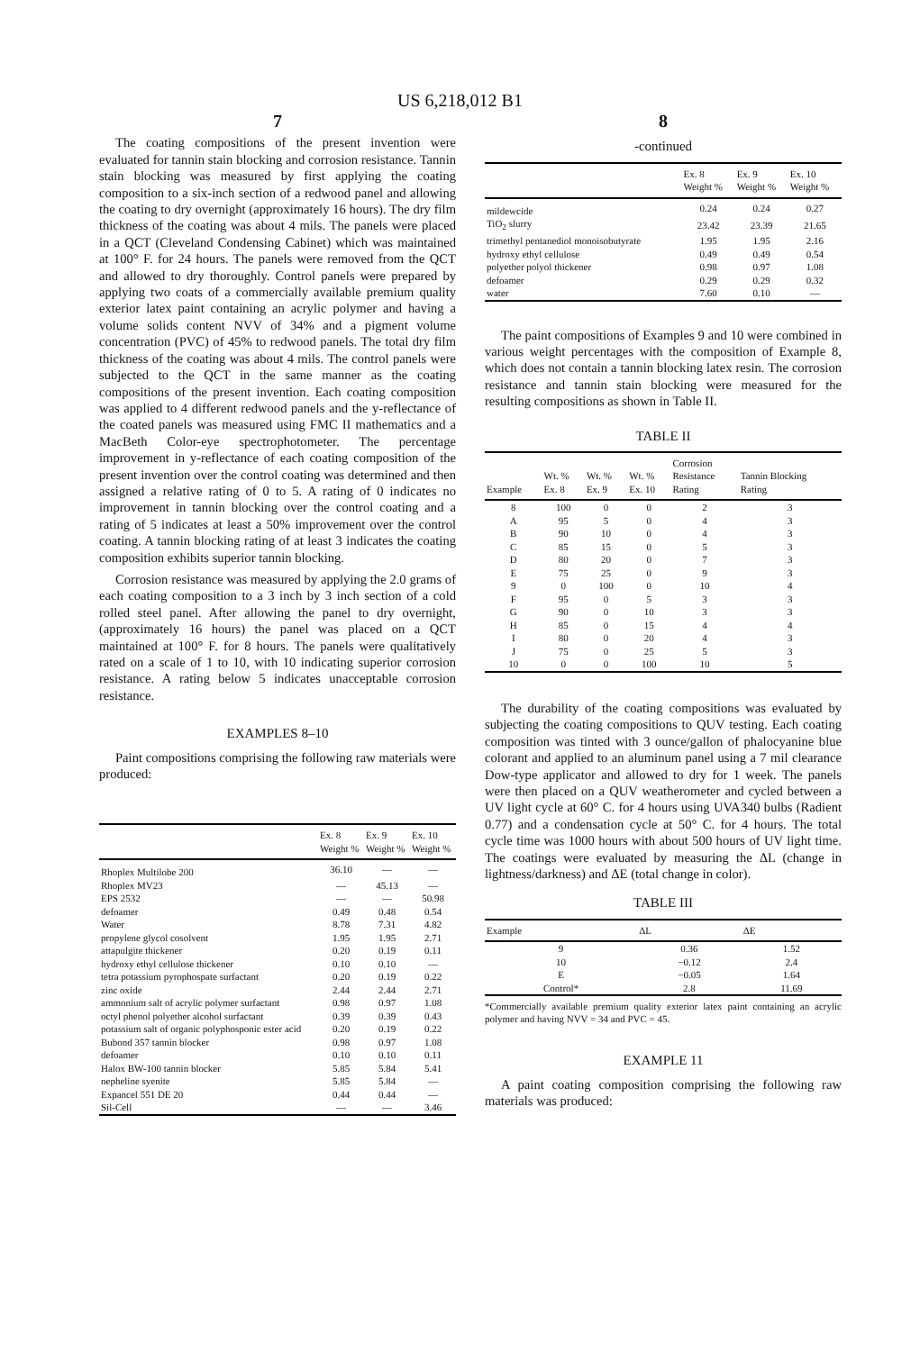US 6,218,012 B1
7
The coating compositions of the present invention were evaluated for tannin stain blocking and corrosion resistance. Tannin stain blocking was measured by first applying the coating composition to a six-inch section of a redwood panel and allowing the coating to dry overnight (approximately 16 hours). The dry film thickness of the coating was about 4 mils. The panels were placed in a QCT (Cleveland Condensing Cabinet) which was maintained at 100° F. for 24 hours. The panels were removed from the QCT and allowed to dry thoroughly. Control panels were prepared by applying two coats of a commercially available premium quality exterior latex paint containing an acrylic polymer and having a volume solids content NVV of 34% and a pigment volume concentration (PVC) of 45% to redwood panels. The total dry film thickness of the coating was about 4 mils. The control panels were subjected to the QCT in the same manner as the coating compositions of the present invention. Each coating composition was applied to 4 different redwood panels and the y-reflectance of the coated panels was measured using FMC II mathematics and a MacBeth Color-eye spectrophotometer. The percentage improvement in y-reflectance of each coating composition of the present invention over the control coating was determined and then assigned a relative rating of 0 to 5. A rating of 0 indicates no improvement in tannin blocking over the control coating and a rating of 5 indicates at least a 50% improvement over the control coating. A tannin blocking rating of at least 3 indicates the coating composition exhibits superior tannin blocking.
Corrosion resistance was measured by applying the 2.0 grams of each coating composition to a 3 inch by 3 inch section of a cold rolled steel panel. After allowing the panel to dry overnight, (approximately 16 hours) the panel was placed on a QCT maintained at 100° F. for 8 hours. The panels were qualitatively rated on a scale of 1 to 10, with 10 indicating superior corrosion resistance. A rating below 5 indicates unacceptable corrosion resistance.
EXAMPLES 8–10
Paint compositions comprising the following raw materials were produced:
| | Ex. 8 Weight % | Ex. 9 Weight % | Ex. 10 Weight % |
| --- | --- | --- | --- |
| Rhoplex Multilobe 200 | 36.10 | — | — |
| Rhoplex MV23 | — | 45.13 | — |
| EPS 2532 | — | — | 50.98 |
| defoamer | 0.49 | 0.48 | 0.54 |
| Water | 8.78 | 7.31 | 4.82 |
| propylene glycol cosolvent | 1.95 | 1.95 | 2.71 |
| attapulgite thickener | 0.20 | 0.19 | 0.11 |
| hydroxy ethyl cellulose thickener | 0.10 | 0.10 | — |
| tetra potassium pyrophospate surfactant | 0.20 | 0.19 | 0.22 |
| zinc oxide | 2.44 | 2.44 | 2.71 |
| ammonium salt of acrylic polymer surfactant | 0.98 | 0.97 | 1.08 |
| octyl phenol polyether alcohol surfactant | 0.39 | 0.39 | 0.43 |
| potassium salt of organic polyphosponic ester acid | 0.20 | 0.19 | 0.22 |
| Bubond 357 tannin blocker | 0.98 | 0.97 | 1.08 |
| defoamer | 0.10 | 0.10 | 0.11 |
| Halox BW-100 tannin blocker | 5.85 | 5.84 | 5.41 |
| nepheline syenite | 5.85 | 5.84 | — |
| Expancel 551 DE 20 | 0.44 | 0.44 | — |
| Sil-Cell | — | — | 3.46 |
8
-continued
| | Ex. 8 Weight % | Ex. 9 Weight % | Ex. 10 Weight % |
| --- | --- | --- | --- |
| mildewcide | 0.24 | 0.24 | 0.27 |
| TiO<sub>2</sub> slurry | 23.42 | 23.39 | 21.65 |
| trimethyl pentanediol monoisobutyrate | 1.95 | 1.95 | 2.16 |
| hydroxy ethyl cellulose | 0.49 | 0.49 | 0.54 |
| polyether polyol thickener | 0.98 | 0.97 | 1.08 |
| defoamer | 0.29 | 0.29 | 0.32 |
| water | 7.60 | 0.10 | — |
The paint compositions of Examples 9 and 10 were combined in various weight percentages with the composition of Example 8, which does not contain a tannin blocking latex resin. The corrosion resistance and tannin stain blocking were measured for the resulting compositions as shown in Table II.
TABLE II
| Example | Wt. % Ex. 8 | Wt. % Ex. 9 | Wt. % Ex. 10 | Corrosion Resistance Rating | Tannin Blocking Rating |
| --- | --- | --- | --- | --- | --- |
| 8 | 100 | 0 | 0 | 2 | 3 |
| A | 95 | 5 | 0 | 4 | 3 |
| B | 90 | 10 | 0 | 4 | 3 |
| C | 85 | 15 | 0 | 5 | 3 |
| D | 80 | 20 | 0 | 7 | 3 |
| E | 75 | 25 | 0 | 9 | 3 |
| 9 | 0 | 100 | 0 | 10 | 4 |
| F | 95 | 0 | 5 | 3 | 3 |
| G | 90 | 0 | 10 | 3 | 3 |
| H | 85 | 0 | 15 | 4 | 4 |
| I | 80 | 0 | 20 | 4 | 3 |
| J | 75 | 0 | 25 | 5 | 3 |
| 10 | 0 | 0 | 100 | 10 | 5 |
The durability of the coating compositions was evaluated by subjecting the coating compositions to QUV testing. Each coating composition was tinted with 3 ounce/gallon of phalocyanine blue colorant and applied to an aluminum panel using a 7 mil clearance Dow-type applicator and allowed to dry for 1 week. The panels were then placed on a QUV weatherometer and cycled between a UV light cycle at 60° C. for 4 hours using UVA340 bulbs (Radient 0.77) and a condensation cycle at 50° C. for 4 hours. The total cycle time was 1000 hours with about 500 hours of UV light time. The coatings were evaluated by measuring the ΔL (change in lightness/darkness) and ΔE (total change in color).
TABLE III
| Example | ΔL | ΔE |
| --- | --- | --- |
| 9 | 0.36 | 1.52 |
| 10 | −0.12 | 2.4 |
| E | −0.05 | 1.64 |
| Control* | 2.8 | 11.69 |
*Commercially available premium quality exterior latex paint containing an acrylic polymer and having NVV = 34 and PVC = 45.
EXAMPLE 11
A paint coating composition comprising the following raw materials was produced: